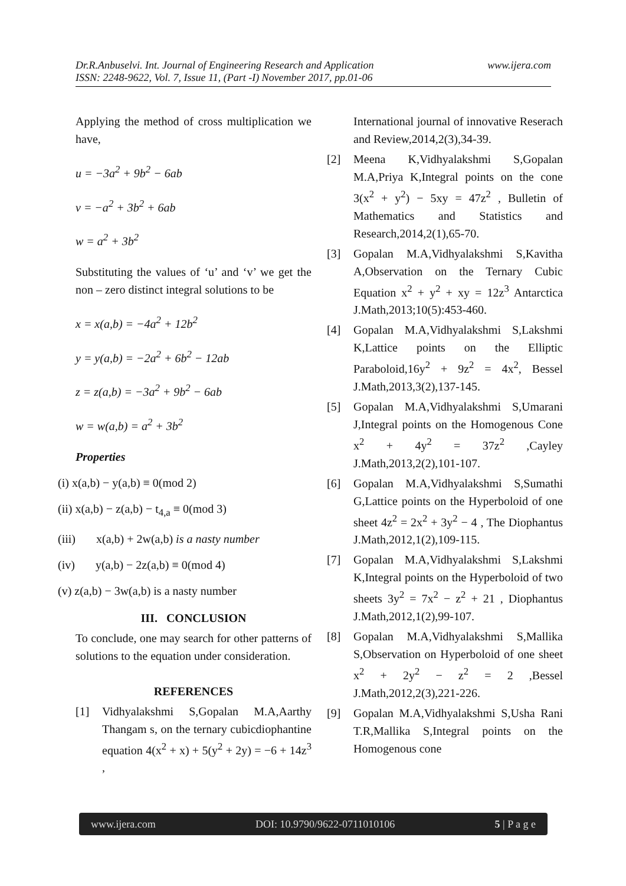www.ijera.com Dr.R.Anbuselvi. Int. Journal of Engineering Research and Application
ISSN: 2248-9622, Vol. 7, Issue 11, (Part -I) November 2017, pp.01-06
Applying the method of cross multiplication we have,
u = −3a<sup>2</sup> + 9b<sup>2</sup> − 6ab
v = −a<sup>2</sup> + 3b<sup>2</sup> + 6ab
w = a<sup>2</sup> + 3b<sup>2</sup>
Substituting the values of ‘u’ and ‘v’ we get the non – zero distinct integral solutions to be
x = x(a,b) = −4a<sup>2</sup> + 12b<sup>2</sup>
y = y(a,b) = −2a<sup>2</sup> + 6b<sup>2</sup> − 12ab
z = z(a,b) = −3a<sup>2</sup> + 9b<sup>2</sup> − 6ab
w = w(a,b) = a<sup>2</sup> + 3b<sup>2</sup>
Properties
(i) x(a,b) − y(a,b) ≡ 0(mod 2)
(ii) x(a,b) − z(a,b) − t<sub>4,a</sub> ≡ 0(mod 3)
(iii) x(a,b) + 2w(a,b) is a nasty number
(iv) y(a,b) − 2z(a,b) ≡ 0(mod 4)
(v) z(a,b) − 3w(a,b) is a nasty number
III. CONCLUSION
To conclude, one may search for other patterns of solutions to the equation under consideration.
REFERENCES
[1] Vidhyalakshmi S,Gopalan M.A,Aarthy Thangam s, on the ternary cubicdiophantine equation 4(x<sup>2</sup> + x) + 5(y<sup>2</sup> + 2y) = −6 + 14z<sup>3</sup> ,
International journal of innovative Reserach and Review,2014,2(3),34-39.
[2] Meena K,Vidhyalakshmi S,Gopalan M.A,Priya K,Integral points on the cone 3(x<sup>2</sup> + y<sup>2</sup>) − 5xy = 47z<sup>2</sup> , Bulletin of Mathematics and Statistics and Research,2014,2(1),65-70.
[3] Gopalan M.A,Vidhyalakshmi S,Kavitha A,Observation on the Ternary Cubic Equation x<sup>2</sup> + y<sup>2</sup> + xy = 12z<sup>3</sup> Antarctica J.Math,2013;10(5):453-460.
[4] Gopalan M.A,Vidhyalakshmi S,Lakshmi K,Lattice points on the Elliptic Paraboloid,16y<sup>2</sup> + 9z<sup>2</sup> = 4x<sup>2</sup>, Bessel J.Math,2013,3(2),137-145.
[5] Gopalan M.A,Vidhyalakshmi S,Umarani J,Integral points on the Homogenous Cone x<sup>2</sup> + 4y<sup>2</sup> = 37z<sup>2</sup> ,Cayley J.Math,2013,2(2),101-107.
[6] Gopalan M.A,Vidhyalakshmi S,Sumathi G,Lattice points on the Hyperboloid of one sheet 4z<sup>2</sup> = 2x<sup>2</sup> + 3y<sup>2</sup> − 4 , The Diophantus J.Math,2012,1(2),109-115.
[7] Gopalan M.A,Vidhyalakshmi S,Lakshmi K,Integral points on the Hyperboloid of two sheets 3y<sup>2</sup> = 7x<sup>2</sup> − z<sup>2</sup> + 21 , Diophantus J.Math,2012,1(2),99-107.
[8] Gopalan M.A,Vidhyalakshmi S,Mallika S,Observation on Hyperboloid of one sheet x<sup>2</sup> + 2y<sup>2</sup> − z<sup>2</sup> = 2 ,Bessel J.Math,2012,2(3),221-226.
[9] Gopalan M.A,Vidhyalakshmi S,Usha Rani T.R,Mallika S,Integral points on the Homogenous cone
www.ijera.com DOI: 10.9790/9622-0711010106 5 | P a g e